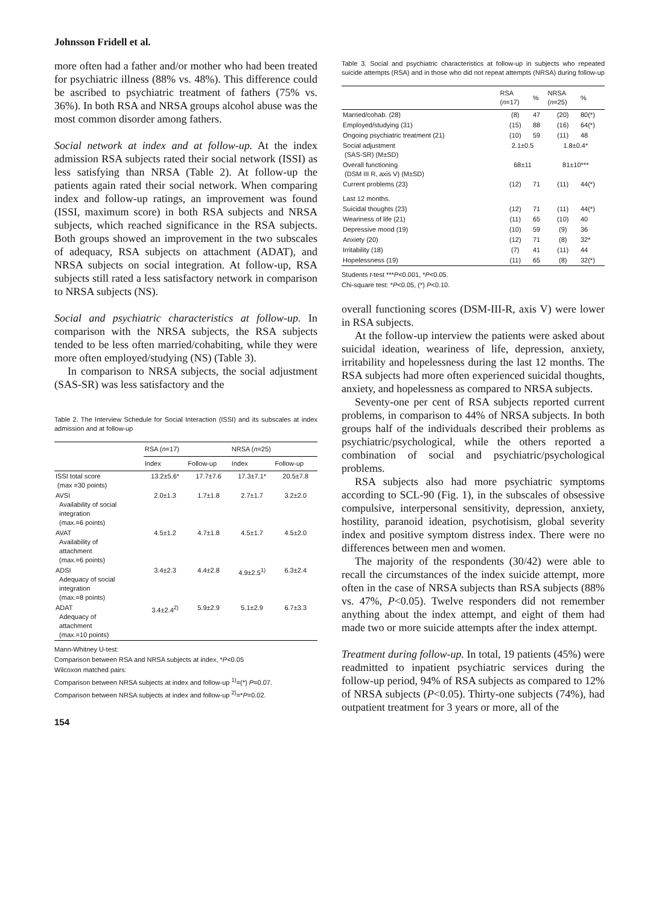Johnsson Fridell et al.
more often had a father and/or mother who had been treated for psychiatric illness (88% vs. 48%). This difference could be ascribed to psychiatric treatment of fathers (75% vs. 36%). In both RSA and NRSA groups alcohol abuse was the most common disorder among fathers.
Social network at index and at follow-up. At the index admission RSA subjects rated their social network (ISSI) as less satisfying than NRSA (Table 2). At follow-up the patients again rated their social network. When comparing index and follow-up ratings, an improvement was found (ISSI, maximum score) in both RSA subjects and NRSA subjects, which reached significance in the RSA subjects. Both groups showed an improvement in the two subscales of adequacy, RSA subjects on attachment (ADAT), and NRSA subjects on social integration. At follow-up, RSA subjects still rated a less satisfactory network in comparison to NRSA subjects (NS).
Social and psychiatric characteristics at follow-up. In comparison with the NRSA subjects, the RSA subjects tended to be less often married/cohabiting, while they were more often employed/studying (NS) (Table 3).
In comparison to NRSA subjects, the social adjustment (SAS-SR) was less satisfactory and the
Table 2. The Interview Schedule for Social Interaction (ISSI) and its subscales at index admission and at follow-up
| | RSA ( n =17) | | NRSA ( n =25) | |
| --- | --- | --- | --- | --- |
| | Index | Follow-up | Index | Follow-up |
| ISSI total score (max =30 points) | 13.2±5.6* | 17.7±7.6 | 17.3±7.1* | 20.5±7.8 |
| AVSI Availability of social integration (max.=6 points) | 2.0±1.3 | 1.7±1.8 | 2.7±1.7 | 3.2±2.0 |
| AVAT Availability of attachment (max.=6 points) | 4.5±1.2 | 4.7±1.8 | 4.5±1.7 | 4.5±2.0 |
| ADSI Adequacy of social integration (max.=8 points) | 3.4±2.3 | 4.4±2.8 | 4.9±2.5<sup>1)</sup> | 6.3±2.4 |
| ADAT Adequacy of attachment (max.=10 points) | 3.4±2.4<sup>2)</sup> | 5.9±2.9 | 5.1±2.9 | 6.7±3.3 |
Mann-Whitney U-test:
Comparison between RSA and NRSA subjects at index, *P<0.05
Wilcoxon matched pairs:
Comparison between NRSA subjects at index and follow-up <sup>1)</sup>=(*) P=0.07.
Comparison between NRSA subjects at index and follow-up <sup>2)</sup>=*P=0.02.
154
Table 3. Social and psychiatric characteristics at follow-up in subjects who repeated suicide attempts (RSA) and in those who did not repeat attempts (NRSA) during follow-up
| | RSA ( n =17) | % | NRSA ( n =25) | % |
| --- | --- | --- | --- | --- |
| Married/cohab. (28) | (8) | 47 | (20) | 80(*) |
| Employed/studying (31) | (15) | 88 | (16) | 64(*) |
| Ongoing psychiatric treatment (21) | (10) | 59 | (11) | 48 |
| Social adjustment (SAS-SR) (M±SD) | 2.1±0.5 | | 1.8±0.4* | |
| Overall functioning (DSM III R, axis V) (M±SD) | 68±11 | | 81±10*** | |
| Current problems (23) | (12) | 71 | (11) | 44(*) |
| Last 12 months. | | | | |
| Suicidal thoughts (23) | (12) | 71 | (11) | 44(*) |
| Weariness of life (21) | (11) | 65 | (10) | 40 |
| Depressive mood (19) | (10) | 59 | (9) | 36 |
| Anxiety (20) | (12) | 71 | (8) | 32* |
| Irritability (18) | (7) | 41 | (11) | 44 |
| Hopelessness (19) | (11) | 65 | (8) | 32(*) |
Students t-test ***P<0.001, *P<0.05.
Chi-square test: *P<0.05, (*) P<0.10.
overall functioning scores (DSM-III-R, axis V) were lower in RSA subjects.
At the follow-up interview the patients were asked about suicidal ideation, weariness of life, depression, anxiety, irritability and hopelessness during the last 12 months. The RSA subjects had more often experienced suicidal thoughts, anxiety, and hopelessness as compared to NRSA subjects.
Seventy-one per cent of RSA subjects reported current problems, in comparison to 44% of NRSA subjects. In both groups half of the individuals described their problems as psychiatric/psychological, while the others reported a combination of social and psychiatric/psychological problems.
RSA subjects also had more psychiatric symptoms according to SCL-90 (Fig. 1), in the subscales of obsessive compulsive, interpersonal sensitivity, depression, anxiety, hostility, paranoid ideation, psychotisism, global severity index and positive symptom distress index. There were no differences between men and women.
The majority of the respondents (30/42) were able to recall the circumstances of the index suicide attempt, more often in the case of NRSA subjects than RSA subjects (88% vs. 47%, P<0.05). Twelve responders did not remember anything about the index attempt, and eight of them had made two or more suicide attempts after the index attempt.
Treatment during follow-up. In total, 19 patients (45%) were readmitted to inpatient psychiatric services during the follow-up period, 94% of RSA subjects as compared to 12% of NRSA subjects (P<0.05). Thirty-one subjects (74%), had outpatient treatment for 3 years or more, all of the